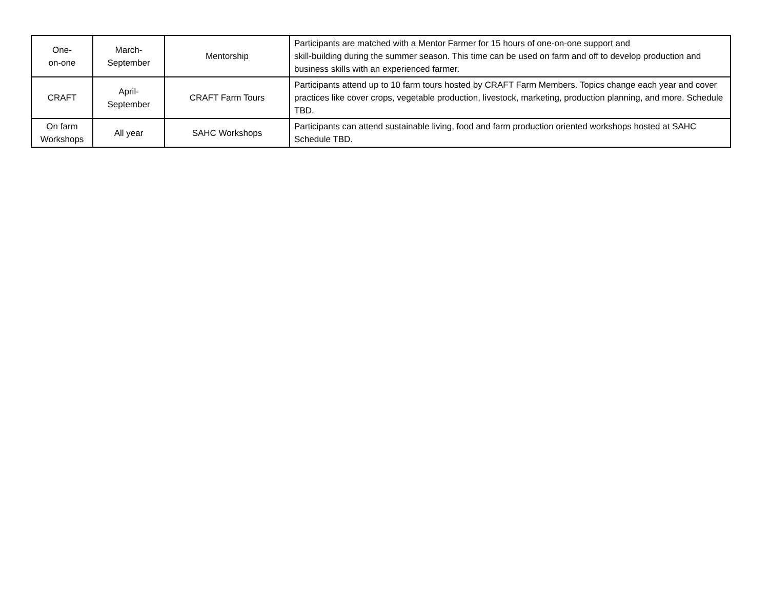| One- on-one | March- September | Mentorship | Participants are matched with a Mentor Farmer for 15 hours of one-on-one support and skill-building during the summer season. This time can be used on farm and off to develop production and business skills with an experienced farmer. |
| CRAFT | April- September | CRAFT Farm Tours | Participants attend up to 10 farm tours hosted by CRAFT Farm Members. Topics change each year and cover practices like cover crops, vegetable production, livestock, marketing, production planning, and more. Schedule TBD. |
| On farm Workshops | All year | SAHC Workshops | Participants can attend sustainable living, food and farm production oriented workshops hosted at SAHC Schedule TBD. |